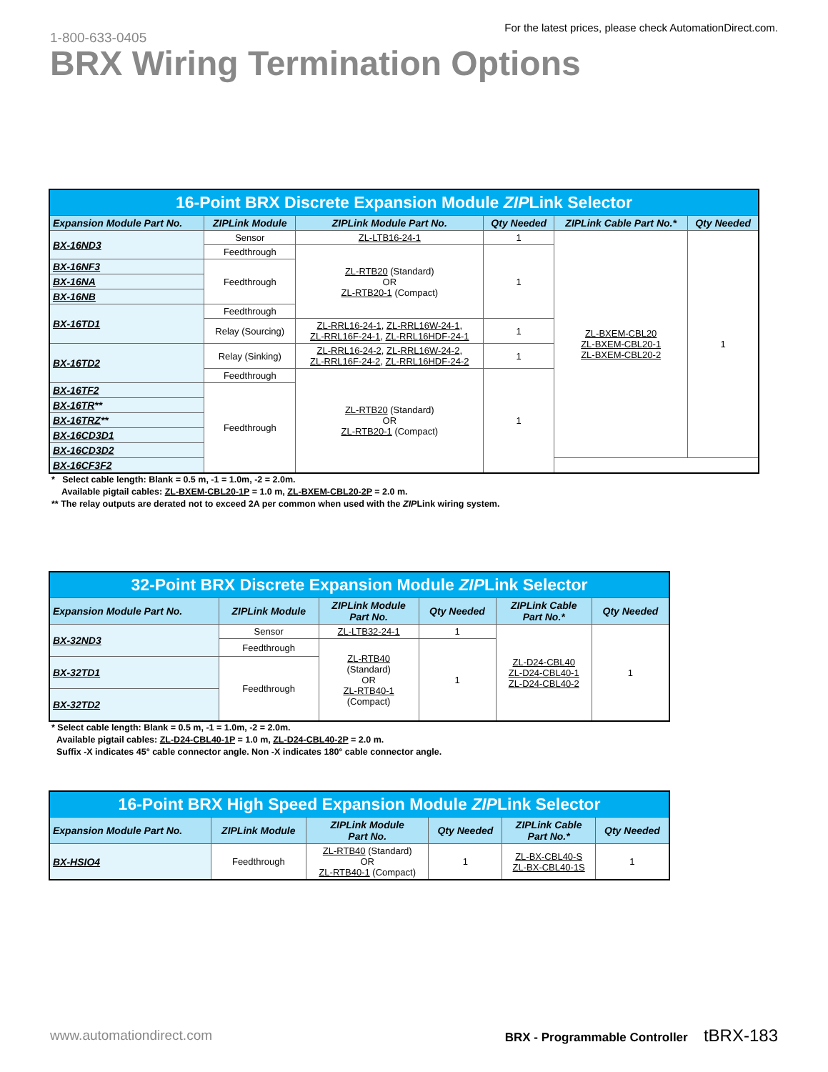1-800-633-0405
For the latest prices, please check AutomationDirect.com.
BRX Wiring Termination Options
| 16-Point BRX Discrete Expansion Module ZIP Link Selector | | | | | |
| Expansion Module Part No. | ZIPLink Module | ZIPLink Module Part No. | Qty Needed | ZIPLink Cable Part No.* | Qty Needed |
| BX-16ND3 | Sensor | ZL-LTB16-24-1 | 1 | ZL-BXEM-CBL20 ZL-BXEM-CBL20-1 ZL-BXEM-CBL20-2 | 1 |
| | Feedthrough | ZL-RTB20 (Standard) OR ZL-RTB20-1 (Compact) | 1 | | |
| BX-16NF3 | Feedthrough | | | | |
| BX-16NA | | | | | |
| BX-16NB | | | | | |
| BX-16TD1 | Feedthrough | | | | |
| | Relay (Sourcing) | ZL-RRL16-24-1 , ZL-RRL16W-24-1 , ZL-RRL16F-24-1 , ZL-RRL16HDF-24-1 | 1 | | |
| BX-16TD2 | Relay (Sinking) | ZL-RRL16-24-2 , ZL-RRL16W-24-2 , ZL-RRL16F-24-2 , ZL-RRL16HDF-24-2 | 1 | | |
| | Feedthrough | ZL-RTB20 (Standard) OR ZL-RTB20-1 (Compact) | 1 | | |
| BX-16TF2 | Feedthrough | | | | |
| BX-16TR ** | | | | | |
| BX-16TRZ ** | | | | | |
| BX-16CD3D1 | | | | | |
| BX-16CD3D2 | | | | | |
| BX-16CF3F2 | | | | | |
* Select cable length: Blank = 0.5 m, -1 = 1.0m, -2 = 2.0m.
Available pigtail cables: ZL-BXEM-CBL20-1P = 1.0 m, ZL-BXEM-CBL20-2P = 2.0 m.
** The relay outputs are derated not to exceed 2A per common when used with the ZIPLink wiring system.
| 32-Point BRX Discrete Expansion Module ZIP Link Selector | | | | | |
| Expansion Module Part No. | ZIPLink Module | ZIPLink Module Part No. | Qty Needed | ZIPLink Cable Part No.* | Qty Needed |
| BX-32ND3 | Sensor | ZL-LTB32-24-1 | 1 | ZL-D24-CBL40 ZL-D24-CBL40-1 ZL-D24-CBL40-2 | 1 |
| | Feedthrough | ZL-RTB40 (Standard) OR ZL-RTB40-1 (Compact) | 1 | | |
| BX-32TD1 | Feedthrough | | | | |
| BX-32TD2 | | | | | |
* Select cable length: Blank = 0.5 m, -1 = 1.0m, -2 = 2.0m.
Available pigtail cables: ZL-D24-CBL40-1P = 1.0 m, ZL-D24-CBL40-2P = 2.0 m.
Suffix -X indicates 45° cable connector angle. Non -X indicates 180° cable connector angle.
| 16-Point BRX High Speed Expansion Module ZIP Link Selector | | | | | |
| Expansion Module Part No. | ZIPLink Module | ZIPLink Module Part No. | Qty Needed | ZIPLink Cable Part No.* | Qty Needed |
| BX-HSIO4 | Feedthrough | ZL-RTB40 (Standard) OR ZL-RTB40-1 (Compact) | 1 | ZL-BX-CBL40-S ZL-BX-CBL40-1S | 1 |
www.automationdirect.com BRX - Programmable Controller tBRX-183